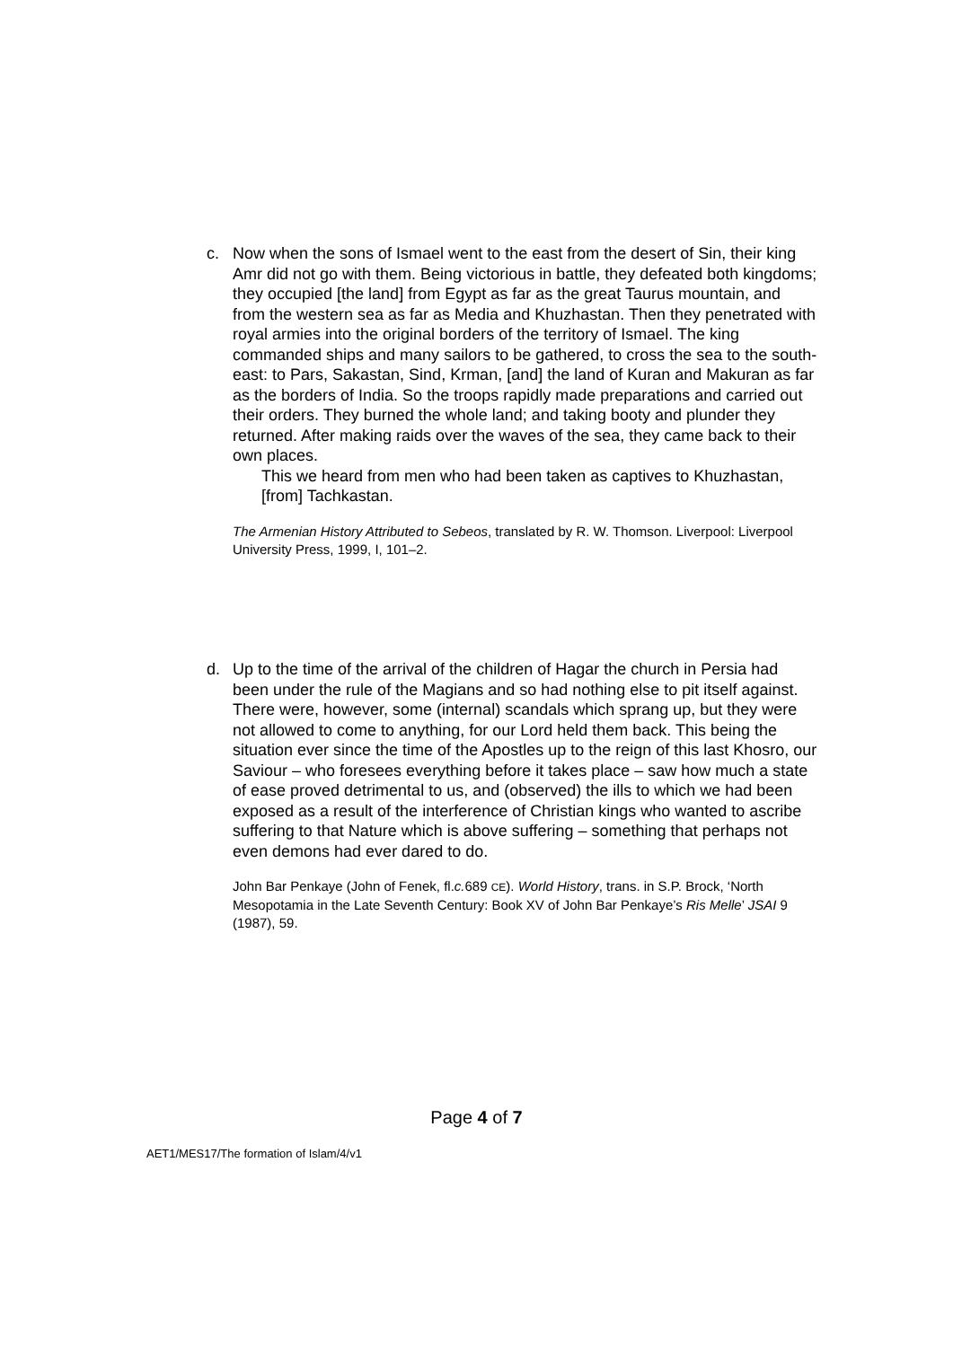c. Now when the sons of Ismael went to the east from the desert of Sin, their king Amr did not go with them. Being victorious in battle, they defeated both kingdoms; they occupied [the land] from Egypt as far as the great Taurus mountain, and from the western sea as far as Media and Khuzhastan. Then they penetrated with royal armies into the original borders of the territory of Ismael. The king commanded ships and many sailors to be gathered, to cross the sea to the south-east: to Pars, Sakastan, Sind, Krman, [and] the land of Kuran and Makuran as far as the borders of India. So the troops rapidly made preparations and carried out their orders. They burned the whole land; and taking booty and plunder they returned. After making raids over the waves of the sea, they came back to their own places.
This we heard from men who had been taken as captives to Khuzhastan, [from] Tachkastan.
The Armenian History Attributed to Sebeos, translated by R. W. Thomson. Liverpool: Liverpool University Press, 1999, I, 101–2.
d. Up to the time of the arrival of the children of Hagar the church in Persia had been under the rule of the Magians and so had nothing else to pit itself against. There were, however, some (internal) scandals which sprang up, but they were not allowed to come to anything, for our Lord held them back. This being the situation ever since the time of the Apostles up to the reign of this last Khosro, our Saviour – who foresees everything before it takes place – saw how much a state of ease proved detrimental to us, and (observed) the ills to which we had been exposed as a result of the interference of Christian kings who wanted to ascribe suffering to that Nature which is above suffering – something that perhaps not even demons had ever dared to do.
John Bar Penkaye (John of Fenek, fl.c. 689 CE). World History, trans. in S.P. Brock, ‘North Mesopotamia in the Late Seventh Century: Book XV of John Bar Penkaye’s Ris Melle’ JSAI 9 (1987), 59.
Page 4 of 7
AET1/MES17/The formation of Islam/4/v1